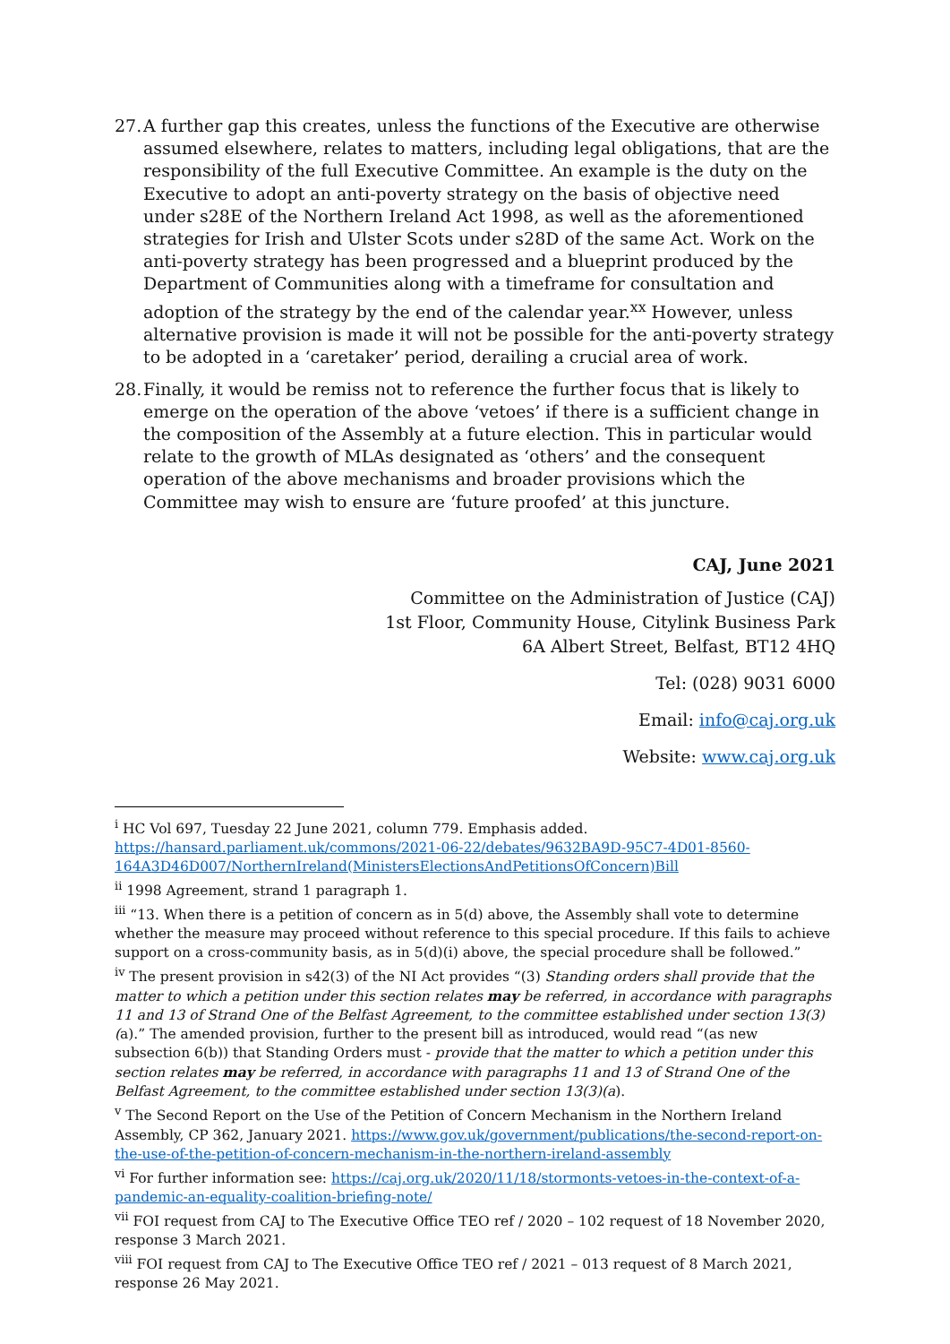27.
A further gap this creates, unless the functions of the Executive are otherwise assumed elsewhere, relates to matters, including legal obligations, that are the responsibility of the full Executive Committee. An example is the duty on the Executive to adopt an anti-poverty strategy on the basis of objective need under s28E of the Northern Ireland Act 1998, as well as the aforementioned strategies for Irish and Ulster Scots under s28D of the same Act. Work on the anti-poverty strategy has been progressed and a blueprint produced by the Department of Communities along with a timeframe for consultation and adoption of the strategy by the end of the calendar year.<sup>xx</sup> However, unless alternative provision is made it will not be possible for the anti-poverty strategy to be adopted in a ‘caretaker’ period, derailing a crucial area of work.
28.
Finally, it would be remiss not to reference the further focus that is likely to emerge on the operation of the above ‘vetoes’ if there is a sufficient change in the composition of the Assembly at a future election. This in particular would relate to the growth of MLAs designated as ‘others’ and the consequent operation of the above mechanisms and broader provisions which the Committee may wish to ensure are ‘future proofed’ at this juncture.
CAJ, June 2021
Committee on the Administration of Justice (CAJ)
1st Floor, Community House, Citylink Business Park
6A Albert Street, Belfast, BT12 4HQ
Tel: (028) 9031 6000
Email: info@caj.org.uk
Website: www.caj.org.uk
<sup>i</sup> HC Vol 697, Tuesday 22 June 2021, column 779. Emphasis added. https://hansard.parliament.uk/commons/2021-06-22/debates/9632BA9D-95C7-4D01-8560-164A3D46D007/NorthernIreland(MinistersElectionsAndPetitionsOfConcern)Bill
<sup>ii</sup> 1998 Agreement, strand 1 paragraph 1.
<sup>iii</sup> “13. When there is a petition of concern as in 5(d) above, the Assembly shall vote to determine whether the measure may proceed without reference to this special procedure. If this fails to achieve support on a cross-community basis, as in 5(d)(i) above, the special procedure shall be followed.”
<sup>iv</sup> The present provision in s42(3) of the NI Act provides “(3) Standing orders shall provide that the matter to which a petition under this section relates may be referred, in accordance with paragraphs 11 and 13 of Strand One of the Belfast Agreement, to the committee established under section 13(3)(a).” The amended provision, further to the present bill as introduced, would read “(as new subsection 6(b)) that Standing Orders must - provide that the matter to which a petition under this section relates may be referred, in accordance with paragraphs 11 and 13 of Strand One of the Belfast Agreement, to the committee established under section 13(3)(a).
<sup>v</sup> The Second Report on the Use of the Petition of Concern Mechanism in the Northern Ireland Assembly, CP 362, January 2021. https://www.gov.uk/government/publications/the-second-report-on-the-use-of-the-petition-of-concern-mechanism-in-the-northern-ireland-assembly
<sup>vi</sup> For further information see: https://caj.org.uk/2020/11/18/stormonts-vetoes-in-the-context-of-a-pandemic-an-equality-coalition-briefing-note/
<sup>vii</sup> FOI request from CAJ to The Executive Office TEO ref / 2020 – 102 request of 18 November 2020, response 3 March 2021.
<sup>viii</sup> FOI request from CAJ to The Executive Office TEO ref / 2021 – 013 request of 8 March 2021, response 26 May 2021.